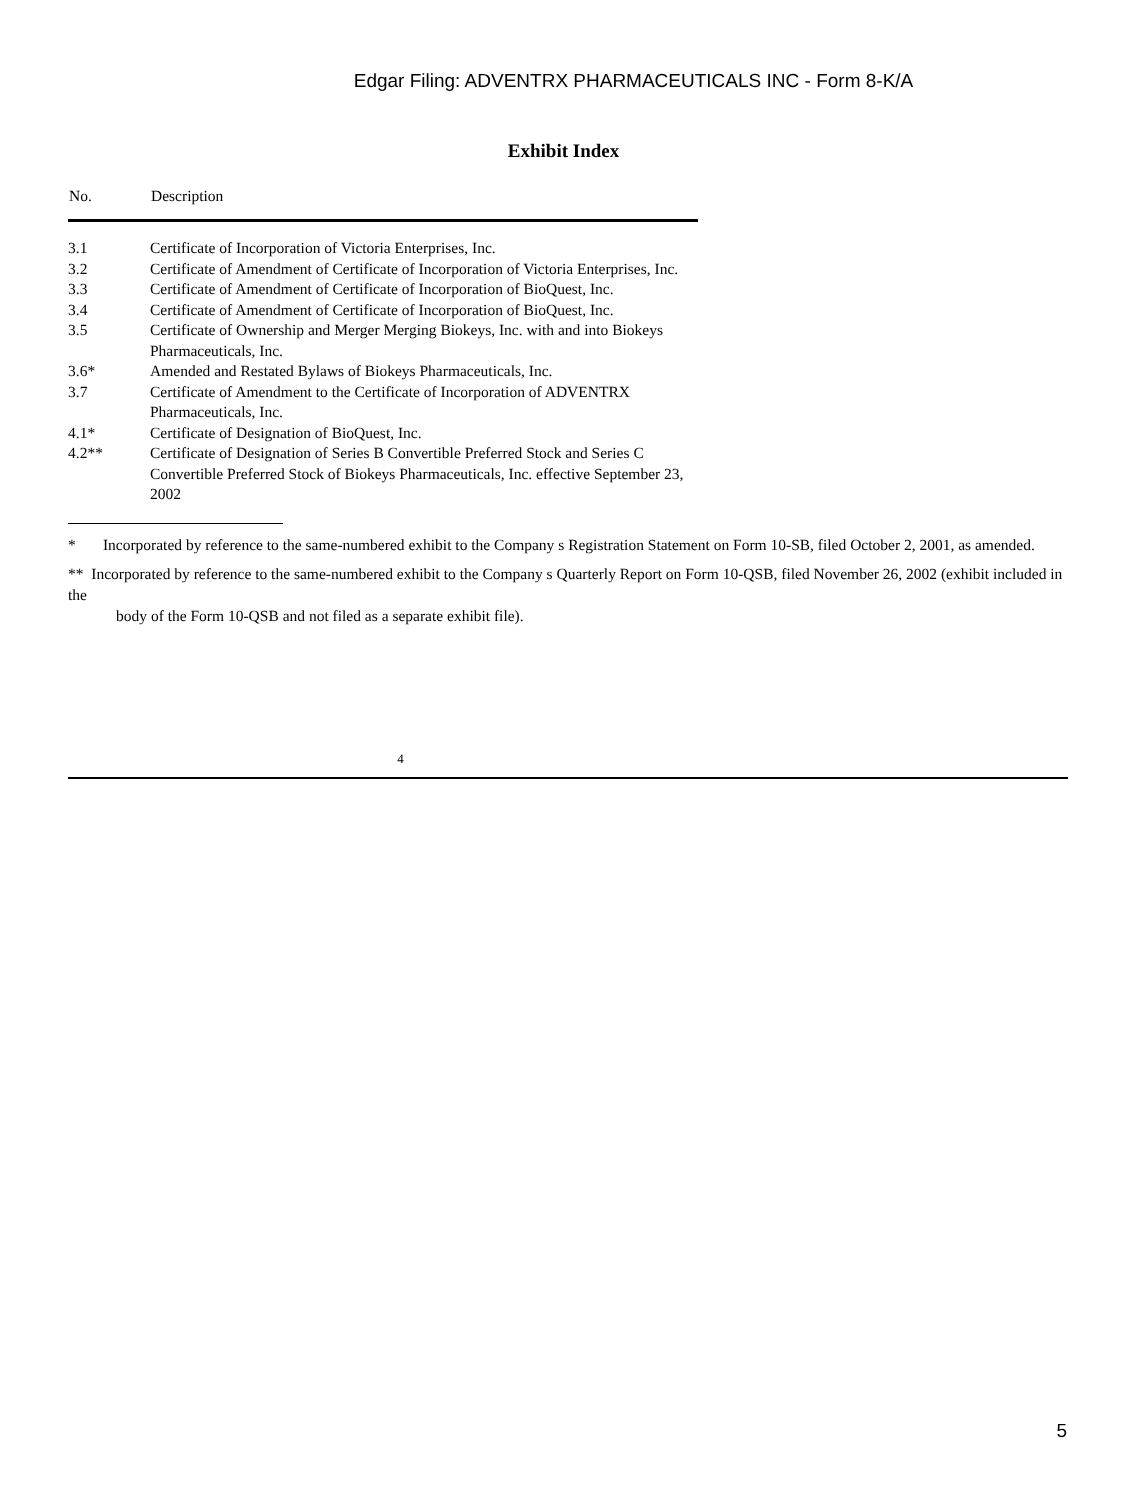Edgar Filing: ADVENTRX PHARMACEUTICALS INC - Form 8-K/A
Exhibit Index
| No. | Description |
| --- | --- |
| 3.1 | Certificate of Incorporation of Victoria Enterprises, Inc. |
| 3.2 | Certificate of Amendment of Certificate of Incorporation of Victoria Enterprises, Inc. |
| 3.3 | Certificate of Amendment of Certificate of Incorporation of BioQuest, Inc. |
| 3.4 | Certificate of Amendment of Certificate of Incorporation of BioQuest, Inc. |
| 3.5 | Certificate of Ownership and Merger Merging Biokeys, Inc. with and into Biokeys Pharmaceuticals, Inc. |
| 3.6* | Amended and Restated Bylaws of Biokeys Pharmaceuticals, Inc. |
| 3.7 | Certificate of Amendment to the Certificate of Incorporation of ADVENTRX Pharmaceuticals, Inc. |
| 4.1* | Certificate of Designation of BioQuest, Inc. |
| 4.2** | Certificate of Designation of Series B Convertible Preferred Stock and Series C Convertible Preferred Stock of Biokeys Pharmaceuticals, Inc. effective September 23, 2002 |
* Incorporated by reference to the same-numbered exhibit to the Company s Registration Statement on Form 10-SB, filed October 2, 2001, as amended.
** Incorporated by reference to the same-numbered exhibit to the Company s Quarterly Report on Form 10-QSB, filed November 26, 2002 (exhibit included in the
body of the Form 10-QSB and not filed as a separate exhibit file).
4
5